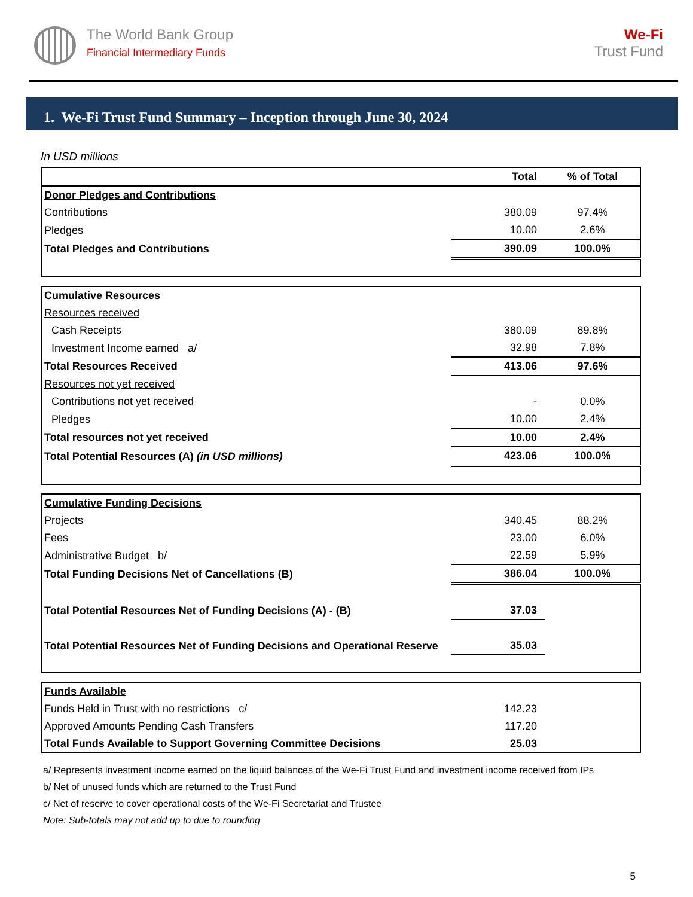The World Bank Group
Financial Intermediary Funds
We-Fi
Trust Fund
1. We-Fi Trust Fund Summary – Inception through June 30, 2024
In USD millions
| | Total | % of Total |
| --- | --- | --- |
| Donor Pledges and Contributions | | |
| Contributions | 380.09 | 97.4% |
| Pledges | 10.00 | 2.6% |
| Total Pledges and Contributions | 390.09 | 100.0% |
| Cumulative Resources | | |
| Resources received | | |
| Cash Receipts | 380.09 | 89.8% |
| Investment Income earned a/ | 32.98 | 7.8% |
| Total Resources Received | 413.06 | 97.6% |
| Resources not yet received | | |
| Contributions not yet received | - | 0.0% |
| Pledges | 10.00 | 2.4% |
| Total resources not yet received | 10.00 | 2.4% |
| Total Potential Resources (A) (in USD millions) | 423.06 | 100.0% |
| Cumulative Funding Decisions | | |
| Projects | 340.45 | 88.2% |
| Fees | 23.00 | 6.0% |
| Administrative Budget b/ | 22.59 | 5.9% |
| Total Funding Decisions Net of Cancellations (B) | 386.04 | 100.0% |
| Total Potential Resources Net of Funding Decisions (A) - (B) | 37.03 | |
| Total Potential Resources Net of Funding Decisions and Operational Reserve | 35.03 | |
| Funds Available | | |
| Funds Held in Trust with no restrictions c/ | 142.23 | |
| Approved Amounts Pending Cash Transfers | 117.20 | |
| Total Funds Available to Support Governing Committee Decisions | 25.03 | |
a/ Represents investment income earned on the liquid balances of the We-Fi Trust Fund and investment income received from IPs
b/ Net of unused funds which are returned to the Trust Fund
c/ Net of reserve to cover operational costs of the We-Fi Secretariat and Trustee
Note: Sub-totals may not add up to due to rounding
5